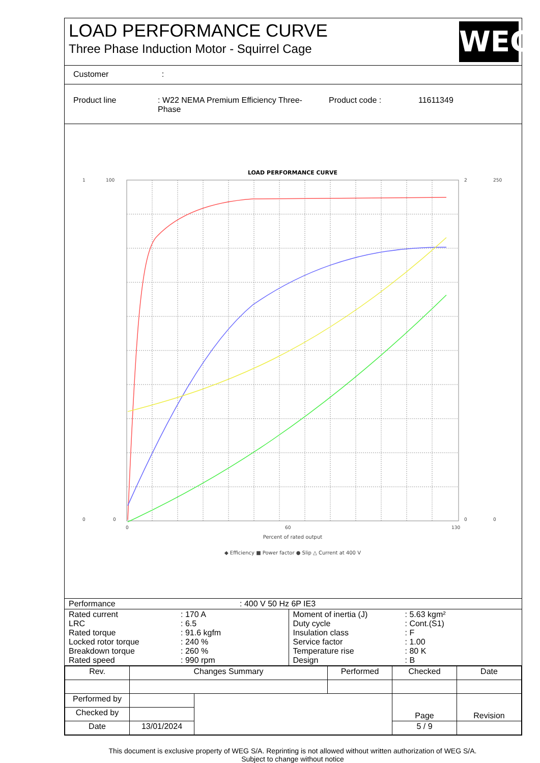LOAD PERFORMANCE CURVE
Three Phase Induction Motor - Squirrel Cage
WEG
Customer :
| Product line | : W22 NEMA Premium Efficiency Three-Phase | Product code : | 11611349 |
LOAD PERFORMANCE CURVE
1
0
100
0
2
0
250
0
0
60
130
Percent of rated output
◆ Efficiency ■ Power factor ● Slip △ Current at 400 V
| Performance | : 400 V 50 Hz 6P IE3 |
| / Rated current / : 170 A / / LRC / : 6.5 / / Rated torque / : 91.6 kgfm / / Locked rotor torque / : 240 % / / Breakdown torque / : 260 % / / Rated speed / : 990 rpm / | / Moment of inertia (J) / : 5.63 kgm² / / Duty cycle / : Cont.(S1) / / Insulation class / : F / / Service factor / : 1.00 / / Temperature rise / : 80 K / / Design / : B / |
| Rev. | Changes Summary | | Performed | Checked | Date |
| Performed by | | | | Page | Revision |
| Checked by | | | | | |
| Date | 13/01/2024 | | | 5 / 9 | |
This document is exclusive property of WEG S/A. Reprinting is not allowed without written authorization of WEG S/A.
Subject to change without notice